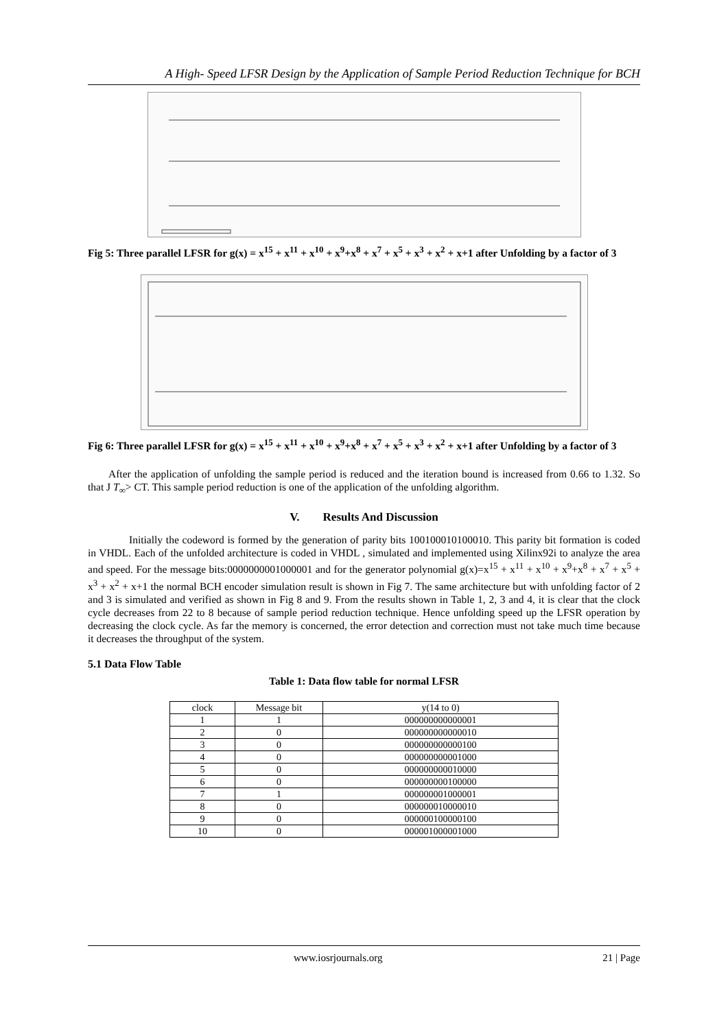A High- Speed LFSR Design by the Application of Sample Period Reduction Technique for BCH
Fig 5: Three parallel LFSR for g(x) = x<sup>15</sup> + x<sup>11</sup> + x<sup>10</sup> + x<sup>9</sup>+x<sup>8</sup> + x<sup>7</sup> + x<sup>5</sup> + x<sup>3</sup> + x<sup>2</sup> + x+1 after Unfolding by a factor of 3
Fig 6: Three parallel LFSR for g(x) = x<sup>15</sup> + x<sup>11</sup> + x<sup>10</sup> + x<sup>9</sup>+x<sup>8</sup> + x<sup>7</sup> + x<sup>5</sup> + x<sup>3</sup> + x<sup>2</sup> + x+1 after Unfolding by a factor of 3
After the application of unfolding the sample period is reduced and the iteration bound is increased from 0.66 to 1.32. So that J T<sub>∞</sub>> CT. This sample period reduction is one of the application of the unfolding algorithm.
V. Results And Discussion
Initially the codeword is formed by the generation of parity bits 100100010100010. This parity bit formation is coded in VHDL. Each of the unfolded architecture is coded in VHDL , simulated and implemented using Xilinx92i to analyze the area and speed. For the message bits:0000000001000001 and for the generator polynomial g(x)=x<sup>15</sup> + x<sup>11</sup> + x<sup>10</sup> + x<sup>9</sup>+x<sup>8</sup> + x<sup>7</sup> + x<sup>5</sup> + x<sup>3</sup> + x<sup>2</sup> + x+1 the normal BCH encoder simulation result is shown in Fig 7. The same architecture but with unfolding factor of 2 and 3 is simulated and verified as shown in Fig 8 and 9. From the results shown in Table 1, 2, 3 and 4, it is clear that the clock cycle decreases from 22 to 8 because of sample period reduction technique. Hence unfolding speed up the LFSR operation by decreasing the clock cycle. As far the memory is concerned, the error detection and correction must not take much time because it decreases the throughput of the system.
5.1 Data Flow Table
Table 1: Data flow table for normal LFSR
| clock | Message bit | y(14 to 0) |
| --- | --- | --- |
| 1 | 1 | 000000000000001 |
| 2 | 0 | 000000000000010 |
| 3 | 0 | 000000000000100 |
| 4 | 0 | 000000000001000 |
| 5 | 0 | 000000000010000 |
| 6 | 0 | 000000000100000 |
| 7 | 1 | 000000001000001 |
| 8 | 0 | 000000010000010 |
| 9 | 0 | 000000100000100 |
| 10 | 0 | 000001000001000 |
www.iosrjournals.org 21 | Page